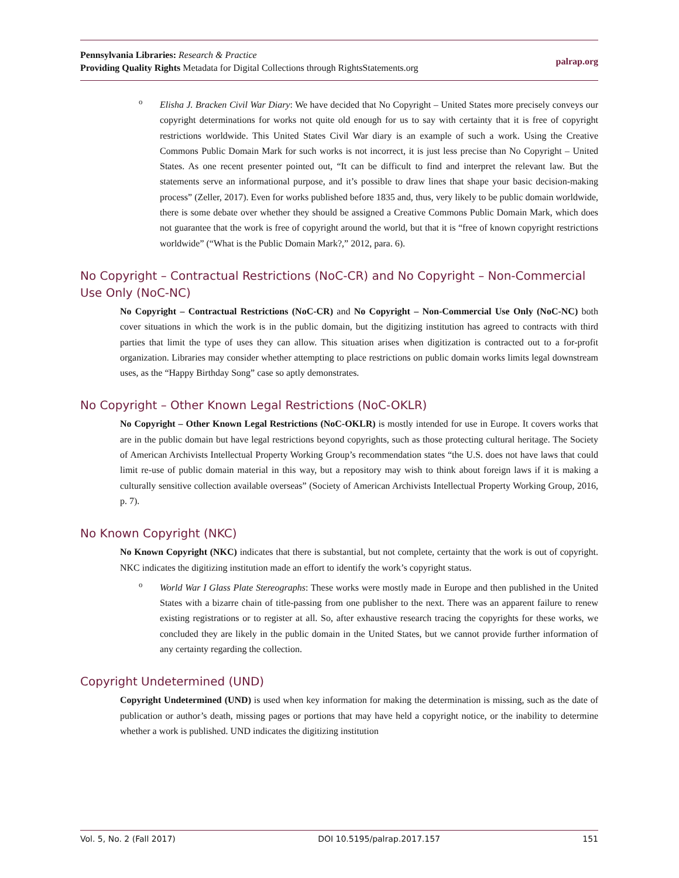Pennsylvania Libraries: Research & Practice
Providing Quality Rights Metadata for Digital Collections through RightsStatements.org
palrap.org
o
Elisha J. Bracken Civil War Diary: We have decided that No Copyright – United States more precisely conveys our copyright determinations for works not quite old enough for us to say with certainty that it is free of copyright restrictions worldwide. This United States Civil War diary is an example of such a work. Using the Creative Commons Public Domain Mark for such works is not incorrect, it is just less precise than No Copyright – United States. As one recent presenter pointed out, “It can be difficult to find and interpret the relevant law. But the statements serve an informational purpose, and it’s possible to draw lines that shape your basic decision-making process” (Zeller, 2017). Even for works published before 1835 and, thus, very likely to be public domain worldwide, there is some debate over whether they should be assigned a Creative Commons Public Domain Mark, which does not guarantee that the work is free of copyright around the world, but that it is “free of known copyright restrictions worldwide” (“What is the Public Domain Mark?,” 2012, para. 6).
No Copyright – Contractual Restrictions (NoC-CR) and No Copyright – Non-Commercial Use Only (NoC-NC)
No Copyright – Contractual Restrictions (NoC-CR) and No Copyright – Non-Commercial Use Only (NoC-NC) both cover situations in which the work is in the public domain, but the digitizing institution has agreed to contracts with third parties that limit the type of uses they can allow. This situation arises when digitization is contracted out to a for-profit organization. Libraries may consider whether attempting to place restrictions on public domain works limits legal downstream uses, as the “Happy Birthday Song” case so aptly demonstrates.
No Copyright – Other Known Legal Restrictions (NoC-OKLR)
No Copyright – Other Known Legal Restrictions (NoC-OKLR) is mostly intended for use in Europe. It covers works that are in the public domain but have legal restrictions beyond copyrights, such as those protecting cultural heritage. The Society of American Archivists Intellectual Property Working Group’s recommendation states “the U.S. does not have laws that could limit re-use of public domain material in this way, but a repository may wish to think about foreign laws if it is making a culturally sensitive collection available overseas” (Society of American Archivists Intellectual Property Working Group, 2016, p. 7).
No Known Copyright (NKC)
No Known Copyright (NKC) indicates that there is substantial, but not complete, certainty that the work is out of copyright. NKC indicates the digitizing institution made an effort to identify the work’s copyright status.
o
World War I Glass Plate Stereographs: These works were mostly made in Europe and then published in the United States with a bizarre chain of title-passing from one publisher to the next. There was an apparent failure to renew existing registrations or to register at all. So, after exhaustive research tracing the copyrights for these works, we concluded they are likely in the public domain in the United States, but we cannot provide further information of any certainty regarding the collection.
Copyright Undetermined (UND)
Copyright Undetermined (UND) is used when key information for making the determination is missing, such as the date of publication or author’s death, missing pages or portions that may have held a copyright notice, or the inability to determine whether a work is published. UND indicates the digitizing institution
Vol. 5, No. 2 (Fall 2017) DOI 10.5195/palrap.2017.157 151